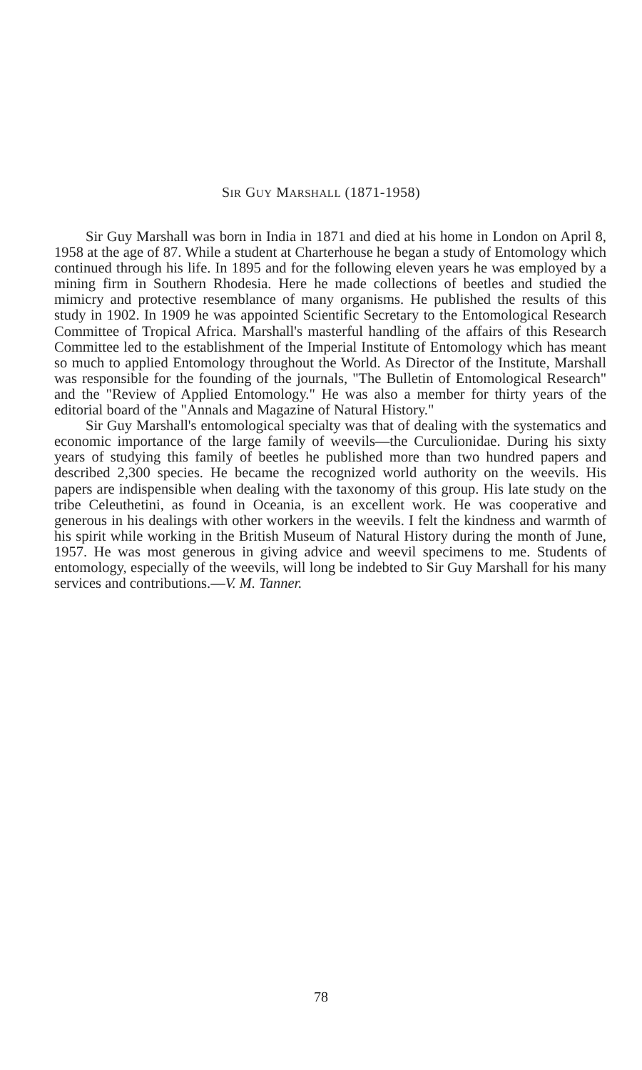SIR GUY MARSHALL (1871-1958)
Sir Guy Marshall was born in India in 1871 and died at his home in London on April 8, 1958 at the age of 87. While a student at Charterhouse he began a study of Entomology which continued through his life. In 1895 and for the following eleven years he was employed by a mining firm in Southern Rhodesia. Here he made collections of beetles and studied the mimicry and protective resemblance of many organisms. He published the results of this study in 1902. In 1909 he was appointed Scientific Secretary to the Entomological Research Committee of Tropical Africa. Marshall's masterful handling of the affairs of this Research Committee led to the establishment of the Imperial Institute of Entomology which has meant so much to applied Entomology throughout the World. As Director of the Institute, Marshall was responsible for the founding of the journals, "The Bulletin of Entomological Research" and the "Review of Applied Entomology." He was also a member for thirty years of the editorial board of the "Annals and Magazine of Natural History."
Sir Guy Marshall's entomological specialty was that of dealing with the systematics and economic importance of the large family of weevils—the Curculionidae. During his sixty years of studying this family of beetles he published more than two hundred papers and described 2,300 species. He became the recognized world authority on the weevils. His papers are indispensible when dealing with the taxonomy of this group. His late study on the tribe Celeuthetini, as found in Oceania, is an excellent work. He was cooperative and generous in his dealings with other workers in the weevils. I felt the kindness and warmth of his spirit while working in the British Museum of Natural History during the month of June, 1957. He was most generous in giving advice and weevil specimens to me. Students of entomology, especially of the weevils, will long be indebted to Sir Guy Marshall for his many services and contributions.—V. M. Tanner.
78